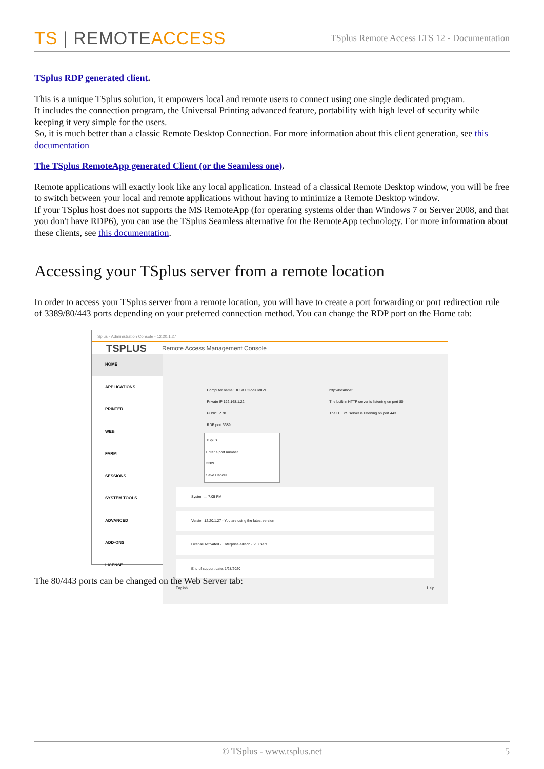TS | REMOTEACCESS
TSplus Remote Access LTS 12 - Documentation
TSplus RDP generated client.
This is a unique TSplus solution, it empowers local and remote users to connect using one single dedicated program.
It includes the connection program, the Universal Printing advanced feature, portability with high level of security while keeping it very simple for the users.
So, it is much better than a classic Remote Desktop Connection. For more information about this client generation, see this documentation
The TSplus RemoteApp generated Client (or the Seamless one).
Remote applications will exactly look like any local application. Instead of a classical Remote Desktop window, you will be free to switch between your local and remote applications without having to minimize a Remote Desktop window.
If your TSplus host does not supports the MS RemoteApp (for operating systems older than Windows 7 or Server 2008, and that you don't have RDP6), you can use the TSplus Seamless alternative for the RemoteApp technology. For more information about these clients, see this documentation.
Accessing your TSplus server from a remote location
In order to access your TSplus server from a remote location, you will have to create a port forwarding or port redirection rule of 3389/80/443 ports depending on your preferred connection method. You can change the RDP port on the Home tab:
TSplus - Administration Console - 12.20.1.27
TSPLUS Remote Access Management Console
HOME
APPLICATIONS
PRINTER
WEB
FARM
SESSIONS
SYSTEM TOOLS
ADVANCED
ADD-ONS
LICENSE
Computer name: DESKTOP-SCVIIVH
Private IP 192.168.1.22
Public IP 78.
RDP port 3389
http://localhost
The built-in HTTP server is listening on port 80
The HTTPS server is listening on port 443
TSplus
Enter a port number
3389
Save Cancel
System ... 7:05 PM
Version 12.20.1.27 - You are using the latest version
License Activated - Enterprise edition - 25 users
End of support date: 1/28/2020
English Help
The 80/443 ports can be changed on the Web Server tab:
© TSplus - www.tsplus.net 5